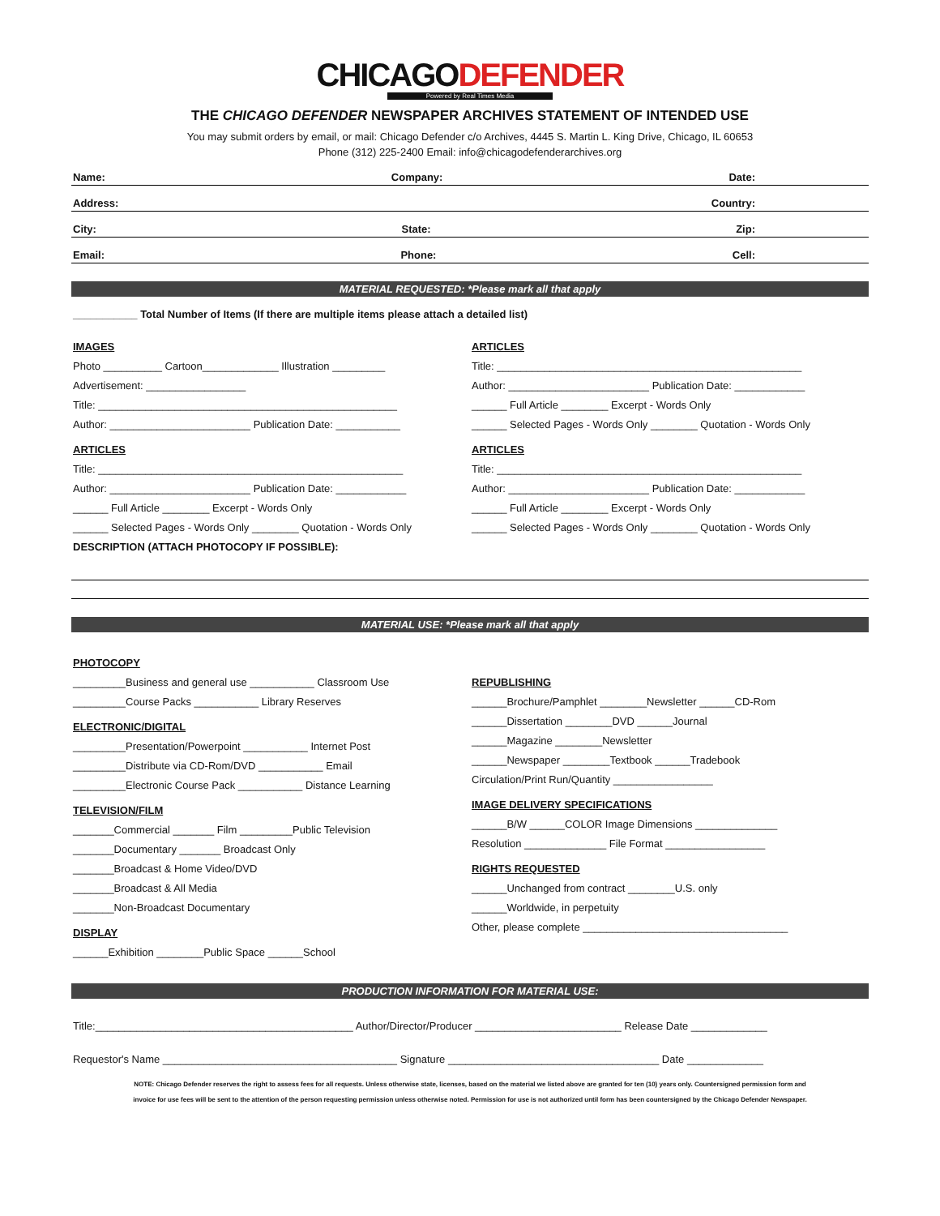CHICAGODEFENDER
Powered by Real Times Media
THE CHICAGO DEFENDER NEWSPAPER ARCHIVES STATEMENT OF INTENDED USE
You may submit orders by email, or mail: Chicago Defender c/o Archives, 4445 S. Martin L. King Drive, Chicago, IL 60653
Phone (312) 225-2400 Email: info@chicagodefenderarchives.org
Name: Company: Date:
Address: Country:
City: State: Zip:
Email: Phone: Cell:
MATERIAL REQUESTED: *Please mark all that apply
___________ Total Number of Items (If there are multiple items please attach a detailed list)
IMAGES
Photo __________ Cartoon_____________ Illustration _________
Advertisement: _________________
Title: ___________________________________________________
Author: ________________________ Publication Date: ___________
ARTICLES
Title: ____________________________________________________
Author: ________________________ Publication Date: ____________
______ Full Article ________ Excerpt - Words Only
______ Selected Pages - Words Only ________ Quotation - Words Only
ARTICLES
Title: ____________________________________________________
Author: ________________________ Publication Date: ____________
______ Full Article ________ Excerpt - Words Only
______ Selected Pages - Words Only ________ Quotation - Words Only
ARTICLES
Title: ____________________________________________________
Author: ________________________ Publication Date: ____________
______ Full Article ________ Excerpt - Words Only
______ Selected Pages - Words Only ________ Quotation - Words Only
DESCRIPTION (ATTACH PHOTOCOPY IF POSSIBLE):
MATERIAL USE: *Please mark all that apply
PHOTOCOPY
_________Business and general use ___________ Classroom Use
_________Course Packs ___________ Library Reserves
ELECTRONIC/DIGITAL
_________Presentation/Powerpoint ___________ Internet Post
_________Distribute via CD-Rom/DVD ___________ Email
_________Electronic Course Pack ___________ Distance Learning
TELEVISION/FILM
_______Commercial _______ Film _________Public Television
_______Documentary _______ Broadcast Only
_______Broadcast & Home Video/DVD
_______Broadcast & All Media
_______Non-Broadcast Documentary
DISPLAY
______Exhibition ________Public Space ______School
REPUBLISHING
______Brochure/Pamphlet ________Newsletter ______CD-Rom
______Dissertation ________DVD ______Journal
______Magazine ________Newsletter
______Newspaper ________Textbook ______Tradebook
Circulation/Print Run/Quantity _________________
IMAGE DELIVERY SPECIFICATIONS
______B/W ______COLOR Image Dimensions ______________
Resolution ______________ File Format _________________
RIGHTS REQUESTED
______Unchanged from contract ________U.S. only
______Worldwide, in perpetuity
Other, please complete ___________________________________
PRODUCTION INFORMATION FOR MATERIAL USE:
Title:____________________________________________ Author/Director/Producer _________________________ Release Date _____________
Requestor's Name ________________________________________ Signature ____________________________________ Date _____________
NOTE: Chicago Defender reserves the right to assess fees for all requests. Unless otherwise state, licenses, based on the material we listed above are granted for ten (10) years only. Countersigned permission form and
invoice for use fees will be sent to the attention of the person requesting permission unless otherwise noted. Permission for use is not authorized until form has been countersigned by the Chicago Defender Newspaper.